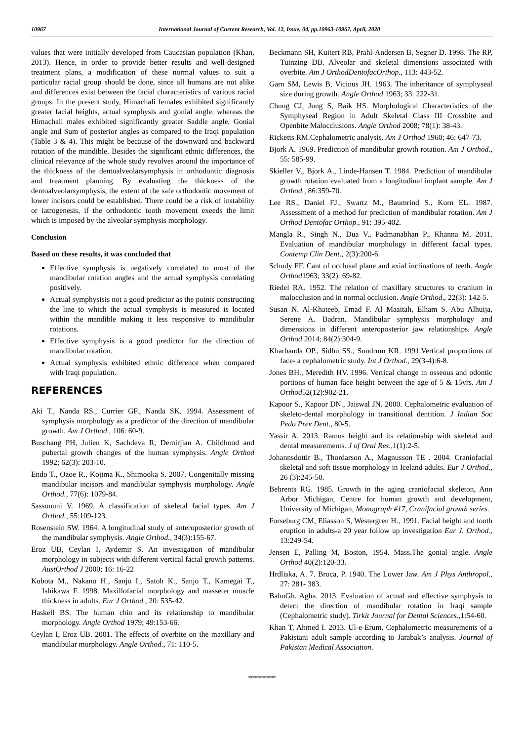10967 International Journal of Current Research, Vol. 12, Issue, 04, pp.10963-10967, April, 2020
values that were initially developed from Caucasian population (Khan, 2013). Hence, in order to provide better results and well-designed treatment plans, a modification of these normal values to suit a particular racial group should be done, since all humans are not alike and differences exist between the facial characteristics of various racial groups. In the present study, Himachali females exhibited significantly greater facial heights, actual symphysis and gonial angle, whereas the Himachali males exhibited significantly greater Saddle angle, Gonial angle and Sum of posterior angles as compared to the Iraqi population (Table 3 & 4). This might be because of the downward and backward rotation of the mandible. Besides the significant ethnic differences, the clinical relevance of the whole study revolves around the importance of the thickness of the dentoalveolarsymphysis in orthodontic diagnosis and treatment planning. By evaluating the thickness of the dentoalveolarsymphysis, the extent of the safe orthodontic movement of lower incisors could be established. There could be a risk of instability or iatrogenesis, if the orthodontic tooth movement exeeds the limit which is imposed by the alveolar symphysis morphology.
Conclusion
Based on these results, it was concluded that
Effective symphysis is negatively correlated to most of the mandibular rotation angles and the actual symphysis correlating positively.
Actual symphysisis not a good predictor as the points constructing the line to which the actual symphysis is measured is located within the mandible making it less responsive to mandibular rotations.
Effective symphysis is a good predictor for the direction of mandibular rotation.
Actual symphysis exhibited ethnic difference when compared with Iraqi population.
REFERENCES
Aki T., Nanda RS., Currier GF., Nanda SK. 1994. Assessment of symphysis morphology as a predictor of the direction of mandibular growth. Am J Orthod., 106: 60-9.
Buschang PH, Julien K, Sachdeva R, Demirjian A. Childhood and pubertal growth changes of the human symphysis. Angle Orthod 1992; 62(3): 203-10.
Endo T., Ozoe R., Kojima K., Shimooka S. 2007. Congenitally missing mandibular incisors and mandibular symphysis morphology. Angle Orthod., 77(6): 1079-84.
Sassouuni V. 1969. A classification of skeletal facial types. Am J Orthod., 55:109-123.
Rosenstein SW. 1964. A longitudinal study of anteroposterior growth of the mandibular symphysis. Angle Orthod., 34(3):155-67.
Eroz UB, Ceylan I, Aydemir S. An investigation of mandibular morphology in subjects with different vertical facial growth patterns. AustOrthod J 2000; 16: 16-22
Kubota M., Nakano H., Sanjo I., Satoh K., Sanjo T., Kamegai T., Ishikawa F. 1998. Maxillofacial morphology and masseter muscle thickness in adults. Eur J Orthod., 20: 535-42.
Haskell BS. The human chin and its relationship to mandibular morphology. Angle Orthod 1979; 49:153-66.
Ceylan I, Eroz UB. 2001. The effects of overbite on the maxillary and mandibular morphology. Angle Orthod., 71: 110-5.
Beckmann SH, Kuitert RB, Prahl-Andersen B, Segner D. 1998. The RP, Tuinzing DB. Alveolar and skeletal dimensions associated with overbite. Am J OrthodDentofacOrthop., 113: 443-52.
Garn SM, Lewis B, Vicinus JH. 1963. The inheritance of symphyseal size during growth. Angle Orthod 1963; 33: 222-31.
Chung CJ, Jung S, Baik HS. Morphological Characteristics of the Symphyseal Region in Adult Skeletal Class III Crossbite and Openbite Malocclusions. Angle Orthod 2008; 78(1): 38-43.
Ricketts RM.Cephalometric analysis. Am J Orthod 1960; 46: 647-73.
Bjork A. 1969. Prediction of mandibular growth rotation. Am J Orthod., 55: 585-99.
Skieller V., Bjork A., Linde-Hansen T. 1984. Prediction of mandibular growth rotation evaluated from a longitudinal implant sample. Am J Orthod., 86:359-70.
Lee RS., Daniel FJ., Swartz M., Baumrind S., Korn EL. 1987. Assessment of a method for prediction of mandibular rotation. Am J Orthod Dentofac Orthop., 91: 395-402.
Mangla R., Singh N., Dua V., Padmanabhan P., Khanna M. 2011. Evaluation of mandibular morphology in different facial types. Contemp Clin Dent., 2(3):200-6.
Schudy FF. Cant of occlusal plane and axial inclinations of teeth. Angle Orthod1963; 33(2): 69-82.
Riedel RA. 1952. The relation of maxillary structures to cranium in malocclusion and in normal occlusion. Angle Orthod., 22(3): 142-5.
Susan N. Al-Khateeb, Emad F. Al Maaitah, Elham S. Abu Alhuija, Serene A. Badran. Mandibular symphysis morphology and dimensions in different anteroposterior jaw relationships. Angle Orthod 2014; 84(2):304-9.
Kharbanda OP., Sidhu SS., Sundrum KR. 1991.Vertical proportions of face- a cephalometric study. Int J Orthod., 29(3-4):6-8.
Jones BH., Meredith HV. 1996. Vertical change in osseous and odontic portions of human face height between the age of 5 & 15yrs. Am J Orthod52(12):902-21.
Kapoor S., Kapoor DN., Jaiswal JN. 2000. Cephalometric evaluation of skeleto-dental morphology in transitional dentition. J Indian Soc Pedo Prev Dent., 80-5.
Yassir A. 2013. Ramus height and its relationship with skeletal and dental measurements. J of Oral Res., 1(1):2-5.
Johannsdottir B., Thordarson A., Magnusson TE . 2004. Craniofacial skeletal and soft tissue morphology in Iceland adults. Eur J Orthod., 26 (3):245-50.
Behrents RG. 1985. Growth in the aging craniofacial skeleton, Ann Arbor Michigan, Centre for human growth and development, University of Michigan, Monograph #17, Cranifacial growth series.
Forseburg CM, Eliasson S, Westergren H., 1991. Facial height and tooth eruption in adults-a 20 year follow up investigation Eur J. Orthod., 13:249-54.
Jensen E, Palling M, Boston, 1954. Mass.The gonial angle. Angle Orthod 40(2):120-33.
Hrdliska, A. 7. Broca, P. 1940. The Lower Jaw. Am J Phys Anthropol., 27: 281- 383.
BahnGh. Agha. 2013. Evaluation of actual and effective symphysis to detect the direction of mandibular rotation in Iraqi sample (Cephalometric study). Tirkit Journal for Dental Sciences., 1:54-60.
Khan T, Ahmed I. 2013. Ul-e-Erum. Cephalometric measurements of a Pakistani adult sample according to Jarabak’s analysis. Journal of Pakistan Medical Association.
*******